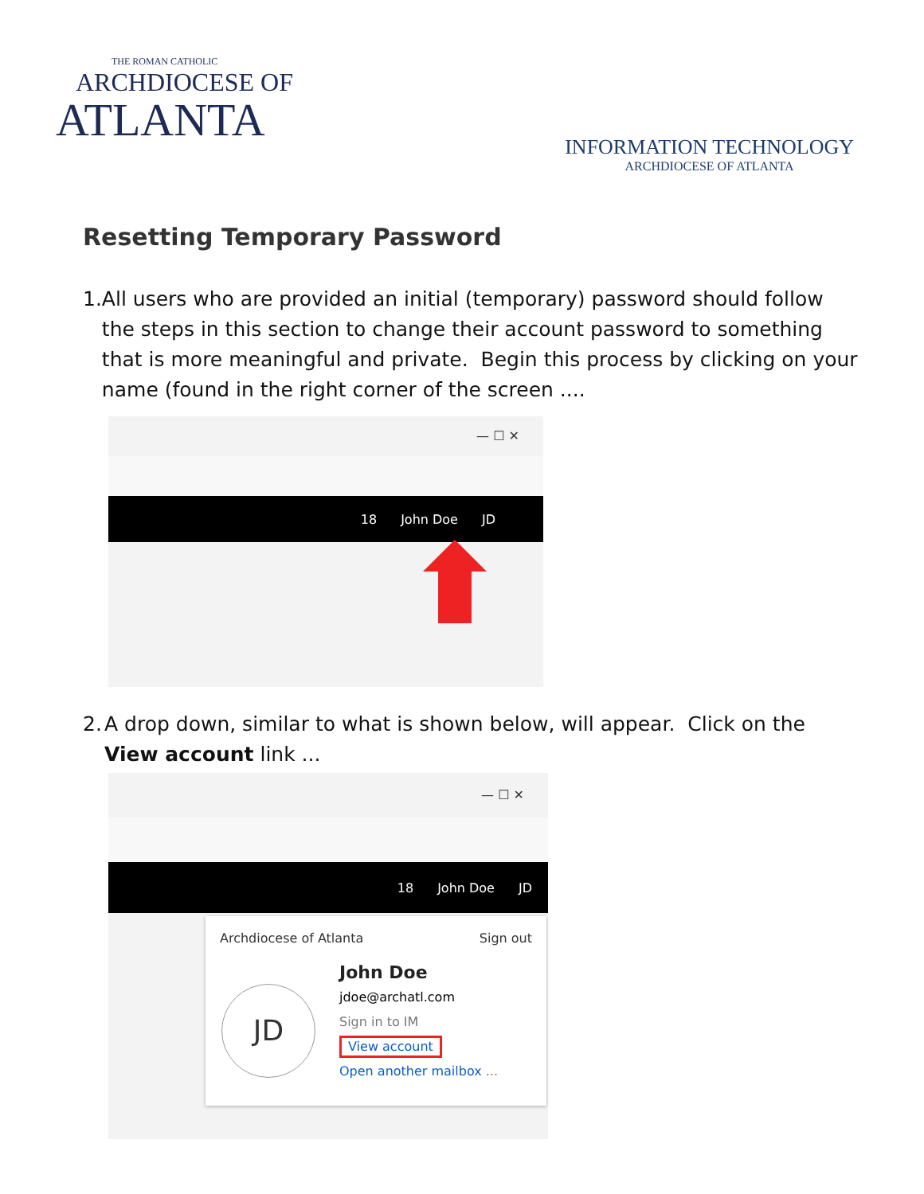THE ROMAN CATHOLIC
ARCHDIOCESE OF
ATLANTA
INFORMATION TECHNOLOGY
ARCHDIOCESE OF ATLANTA
Resetting Temporary Password
1. All users who are provided an initial (temporary) password should follow the steps in this section to change their account password to something that is more meaningful and private. Begin this process by clicking on your name (found in the right corner of the screen ....
— ☐ ✕
18 John Doe JD
2. A drop down, similar to what is shown below, will appear. Click on the View account link ...
— ☐ ✕
18 John Doe JD
Archdiocese of Atlanta Sign out
JD
John Doe
jdoe@archatl.com
Sign in to IM
View account
Open another mailbox ...